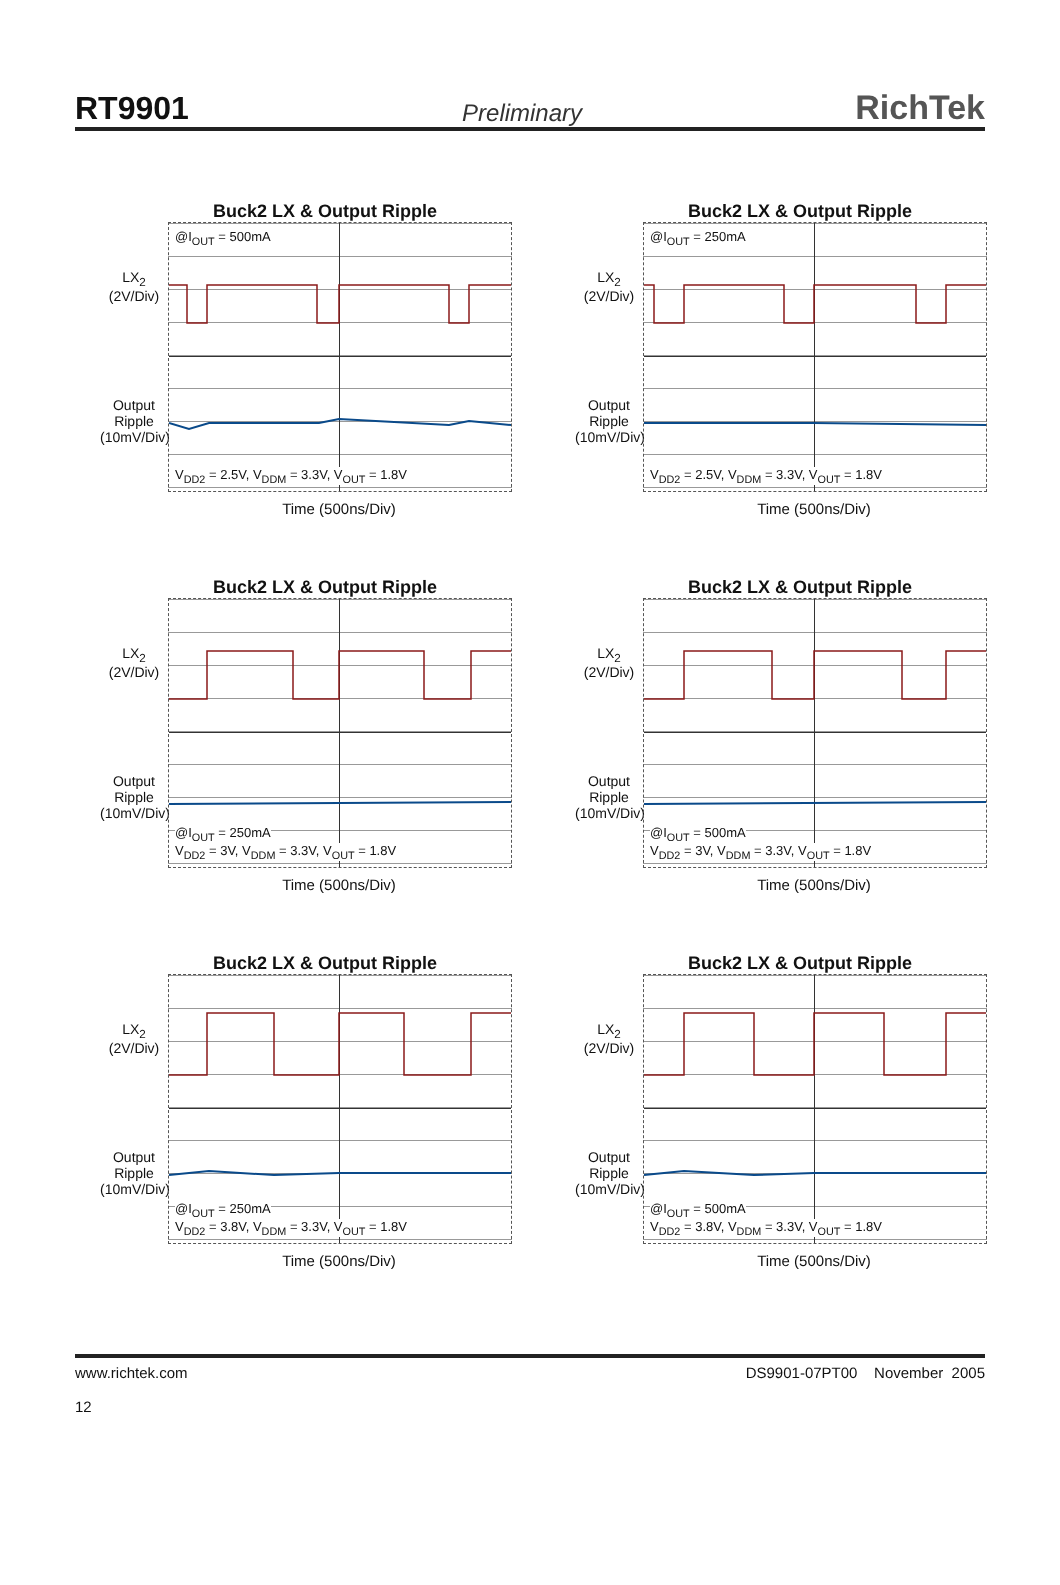RT9901 Preliminary RichTek
Buck2 LX & Output Ripple
LX<sub>2</sub>
(2V/Div)
Output Ripple
(10mV/Div)
@I<sub>OUT</sub> = 500mA
V<sub>DD2</sub> = 2.5V, V<sub>DDM</sub> = 3.3V, V<sub>OUT</sub> = 1.8V
Time (500ns/Div)
Buck2 LX & Output Ripple
LX<sub>2</sub>
(2V/Div)
Output Ripple
(10mV/Div)
@I<sub>OUT</sub> = 250mA
V<sub>DD2</sub> = 2.5V, V<sub>DDM</sub> = 3.3V, V<sub>OUT</sub> = 1.8V
Time (500ns/Div)
Buck2 LX & Output Ripple
LX<sub>2</sub>
(2V/Div)
Output Ripple
(10mV/Div)
@I<sub>OUT</sub> = 250mA
V<sub>DD2</sub> = 3V, V<sub>DDM</sub> = 3.3V, V<sub>OUT</sub> = 1.8V
Time (500ns/Div)
Buck2 LX & Output Ripple
LX<sub>2</sub>
(2V/Div)
Output Ripple
(10mV/Div)
@I<sub>OUT</sub> = 500mA
V<sub>DD2</sub> = 3V, V<sub>DDM</sub> = 3.3V, V<sub>OUT</sub> = 1.8V
Time (500ns/Div)
Buck2 LX & Output Ripple
LX<sub>2</sub>
(2V/Div)
Output Ripple
(10mV/Div)
@I<sub>OUT</sub> = 250mA
V<sub>DD2</sub> = 3.8V, V<sub>DDM</sub> = 3.3V, V<sub>OUT</sub> = 1.8V
Time (500ns/Div)
Buck2 LX & Output Ripple
LX<sub>2</sub>
(2V/Div)
Output Ripple
(10mV/Div)
@I<sub>OUT</sub> = 500mA
V<sub>DD2</sub> = 3.8V, V<sub>DDM</sub> = 3.3V, V<sub>OUT</sub> = 1.8V
Time (500ns/Div)
www.richtek.com
12
DS9901-07PT00 November 2005